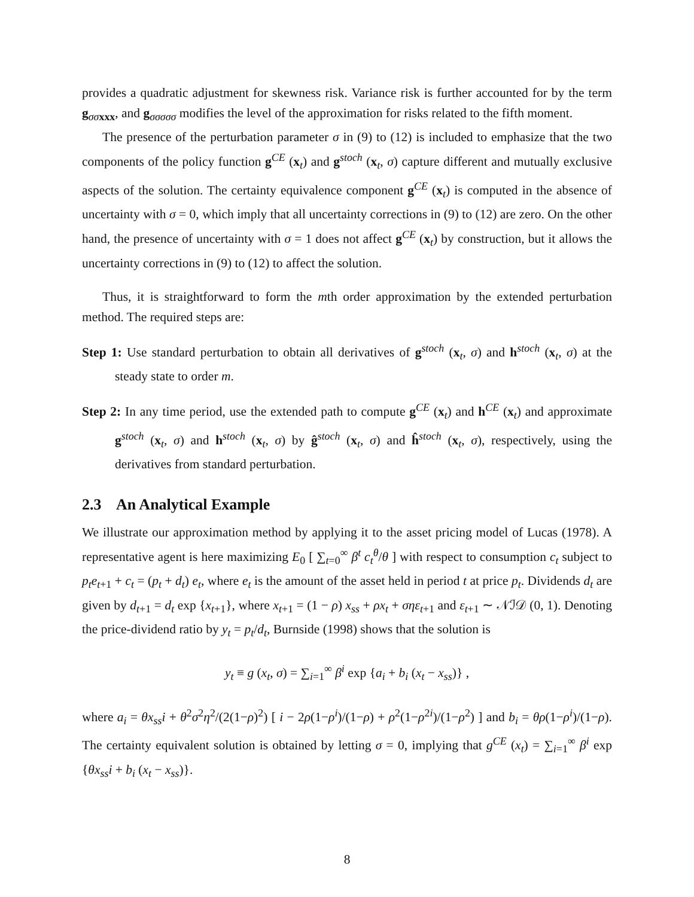provides a quadratic adjustment for skewness risk. Variance risk is further accounted for by the term g<sub>σσ xxx</sub>, and g<sub>σσσσσ</sub> modifies the level of the approximation for risks related to the fifth moment.
The presence of the perturbation parameter σ in (9) to (12) is included to emphasize that the two components of the policy function g<sup>CE</sup> (x<sub>t</sub>) and g<sup>stoch</sup> (x<sub>t</sub>, σ) capture different and mutually exclusive aspects of the solution. The certainty equivalence component g<sup>CE</sup> (x<sub>t</sub>) is computed in the absence of uncertainty with σ = 0, which imply that all uncertainty corrections in (9) to (12) are zero. On the other hand, the presence of uncertainty with σ = 1 does not affect g<sup>CE</sup> (x<sub>t</sub>) by construction, but it allows the uncertainty corrections in (9) to (12) to affect the solution.
Thus, it is straightforward to form the mth order approximation by the extended perturbation method. The required steps are:
Step 1: Use standard perturbation to obtain all derivatives of g<sup>stoch</sup> (x<sub>t</sub>, σ) and h<sup>stoch</sup> (x<sub>t</sub>, σ) at the steady state to order m.
Step 2: In any time period, use the extended path to compute g<sup>CE</sup> (x<sub>t</sub>) and h<sup>CE</sup> (x<sub>t</sub>) and approximate g<sup>stoch</sup> (x<sub>t</sub>, σ) and h<sup>stoch</sup> (x<sub>t</sub>, σ) by ĝ<sup>stoch</sup> (x<sub>t</sub>, σ) and ĥ<sup>stoch</sup> (x<sub>t</sub>, σ), respectively, using the derivatives from standard perturbation.
2.3 An Analytical Example
We illustrate our approximation method by applying it to the asset pricing model of Lucas (1978). A representative agent is here maximizing E<sub>0</sub> [ ∑<sub>t=0</sub><sup>∞</sup> β<sup>t</sup> c<sub>t</sub><sup>θ</sup>/θ ] with respect to consumption c<sub>t</sub> subject to p<sub>t</sub>e<sub>t+1</sub> + c<sub>t</sub> = (p<sub>t</sub> + d<sub>t</sub>) e<sub>t</sub>, where e<sub>t</sub> is the amount of the asset held in period t at price p<sub>t</sub>. Dividends d<sub>t</sub> are given by d<sub>t+1</sub> = d<sub>t</sub> exp {x<sub>t+1</sub>}, where x<sub>t+1</sub> = (1 − ρ) x<sub>ss</sub> + ρx<sub>t</sub> + σηε<sub>t+1</sub> and ε<sub>t+1</sub> ∼ 𝒩ℐ𝒟 (0, 1). Denoting the price-dividend ratio by y<sub>t</sub> = p<sub>t</sub>/d<sub>t</sub>, Burnside (1998) shows that the solution is
y<sub>t</sub> ≡ g (x<sub>t</sub>, σ) = ∑<sub>i=1</sub><sup>∞</sup> β<sup>i</sup> exp {a<sub>i</sub> + b<sub>i</sub> (x<sub>t</sub> − x<sub>ss</sub>)} ,
where a<sub>i</sub> = θx<sub>ss</sub>i + θ<sup>2</sup>σ<sup>2</sup>η<sup>2</sup>/(2(1−ρ)<sup>2</sup>) [ i − 2ρ(1−ρ<sup>i</sup>)/(1−ρ) + ρ<sup>2</sup>(1−ρ<sup>2i</sup>)/(1−ρ<sup>2</sup>) ] and b<sub>i</sub> = θρ(1−ρ<sup>i</sup>)/(1−ρ). The certainty equivalent solution is obtained by letting σ = 0, implying that g<sup>CE</sup> (x<sub>t</sub>) = ∑<sub>i=1</sub><sup>∞</sup> β<sup>i</sup> exp {θx<sub>ss</sub>i + b<sub>i</sub> (x<sub>t</sub> − x<sub>ss</sub>)}.
8